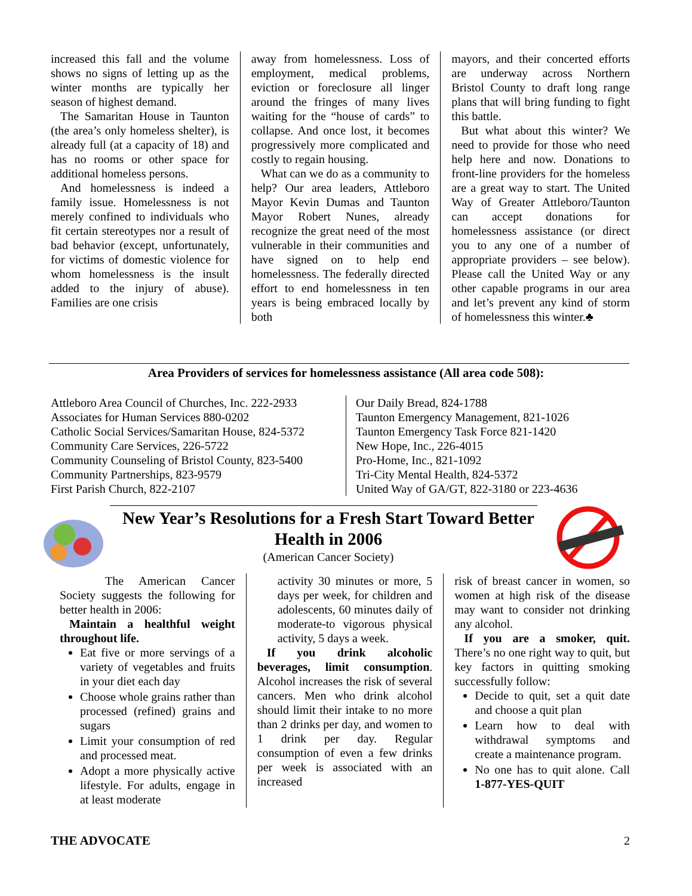increased this fall and the volume shows no signs of letting up as the winter months are typically her season of highest demand.
The Samaritan House in Taunton (the area’s only homeless shelter), is already full (at a capacity of 18) and has no rooms or other space for additional homeless persons.
And homelessness is indeed a family issue. Homelessness is not merely confined to individuals who fit certain stereotypes nor a result of bad behavior (except, unfortunately, for victims of domestic violence for whom homelessness is the insult added to the injury of abuse). Families are one crisis
away from homelessness. Loss of employment, medical problems, eviction or foreclosure all linger around the fringes of many lives waiting for the “house of cards” to collapse. And once lost, it becomes progressively more complicated and costly to regain housing.
What can we do as a community to help? Our area leaders, Attleboro Mayor Kevin Dumas and Taunton Mayor Robert Nunes, already recognize the great need of the most vulnerable in their communities and have signed on to help end homelessness. The federally directed effort to end homelessness in ten years is being embraced locally by both
mayors, and their concerted efforts are underway across Northern Bristol County to draft long range plans that will bring funding to fight this battle.
But what about this winter? We need to provide for those who need help here and now. Donations to front-line providers for the homeless are a great way to start. The United Way of Greater Attleboro/Taunton can accept donations for homelessness assistance (or direct you to any one of a number of appropriate providers – see below). Please call the United Way or any other capable programs in our area and let’s prevent any kind of storm of homelessness this winter.♣
Area Providers of services for homelessness assistance (All area code 508):
Attleboro Area Council of Churches, Inc. 222-2933
Associates for Human Services 880-0202
Catholic Social Services/Samaritan House, 824-5372
Community Care Services, 226-5722
Community Counseling of Bristol County, 823-5400
Community Partnerships, 823-9579
First Parish Church, 822-2107
Our Daily Bread, 824-1788
Taunton Emergency Management, 821-1026
Taunton Emergency Task Force 821-1420
New Hope, Inc., 226-4015
Pro-Home, Inc., 821-1092
Tri-City Mental Health, 824-5372
United Way of GA/GT, 822-3180 or 223-4636
New Year’s Resolutions for a Fresh Start Toward Better Health in 2006
(American Cancer Society)
The American Cancer Society suggests the following for better health in 2006:
Maintain a healthful weight throughout life.
Eat five or more servings of a variety of vegetables and fruits in your diet each day
Choose whole grains rather than processed (refined) grains and sugars
Limit your consumption of red and processed meat.
Adopt a more physically active lifestyle. For adults, engage in at least moderate
activity 30 minutes or more, 5 days per week, for children and adolescents, 60 minutes daily of moderate-to vigorous physical activity, 5 days a week.
If you drink alcoholic beverages, limit consumption. Alcohol increases the risk of several cancers. Men who drink alcohol should limit their intake to no more than 2 drinks per day, and women to 1 drink per day. Regular consumption of even a few drinks per week is associated with an increased
risk of breast cancer in women, so women at high risk of the disease may want to consider not drinking any alcohol.
If you are a smoker, quit. There’s no one right way to quit, but key factors in quitting smoking successfully follow:
Decide to quit, set a quit date and choose a quit plan
Learn how to deal with withdrawal symptoms and create a maintenance program.
No one has to quit alone. Call 1-877-YES-QUIT
THE ADVOCATE 2